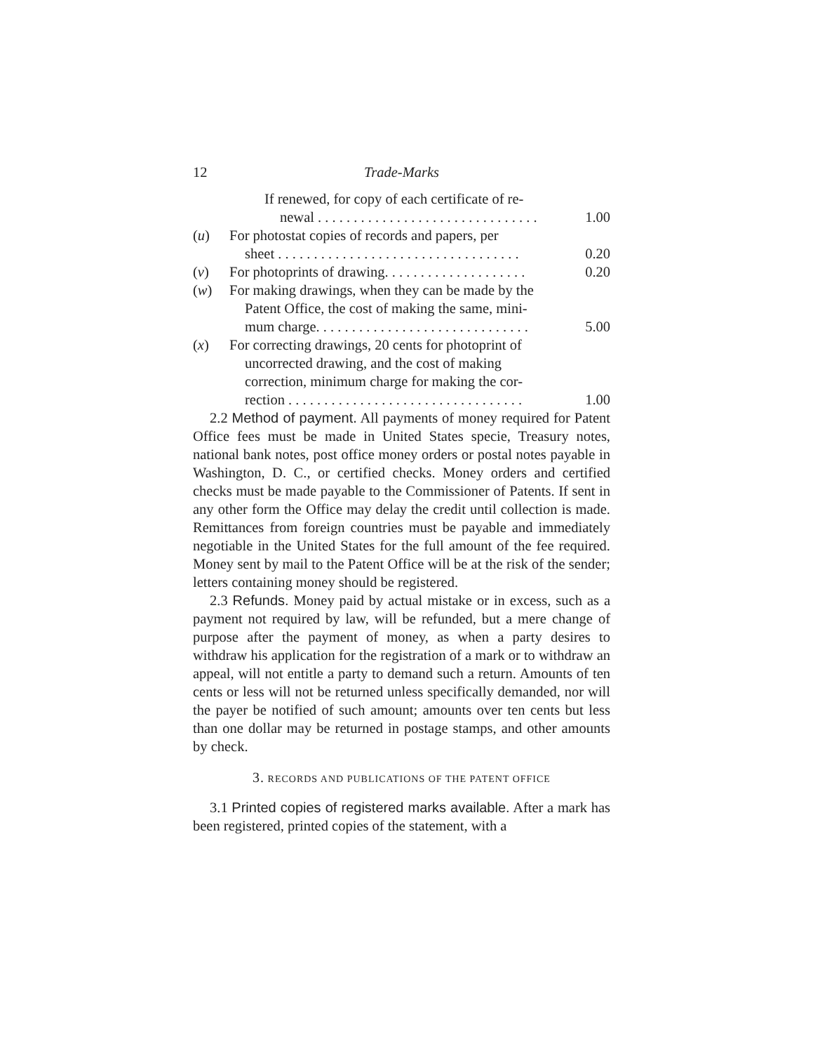12 Trade-Marks
If renewed, for copy of each certificate of re-
newal . . . . . . . . . . . . . . . . . . . . . . . . . . . . . . . 1.00
(u) For photostat copies of records and papers, per
sheet . . . . . . . . . . . . . . . . . . . . . . . . . . . . . . . . . . 0.20
(v) For photoprints of drawing. . . . . . . . . . . . . . . . . . . . 0.20
(w) For making drawings, when they can be made by the
Patent Office, the cost of making the same, mini-
mum charge. . . . . . . . . . . . . . . . . . . . . . . . . . . . . . 5.00
(x) For correcting drawings, 20 cents for photoprint of
uncorrected drawing, and the cost of making
correction, minimum charge for making the cor-
rection . . . . . . . . . . . . . . . . . . . . . . . . . . . . . . . . . 1.00
2.2 Method of payment. All payments of money required for Patent Office fees must be made in United States specie, Treasury notes, national bank notes, post office money orders or postal notes payable in Washington, D. C., or certified checks. Money orders and certified checks must be made payable to the Commissioner of Patents. If sent in any other form the Office may delay the credit until collection is made. Remittances from foreign countries must be payable and immediately negotiable in the United States for the full amount of the fee required. Money sent by mail to the Patent Office will be at the risk of the sender; letters containing money should be registered.
2.3 Refunds. Money paid by actual mistake or in excess, such as a payment not required by law, will be refunded, but a mere change of purpose after the payment of money, as when a party desires to withdraw his application for the registration of a mark or to withdraw an appeal, will not entitle a party to demand such a return. Amounts of ten cents or less will not be returned unless specifically demanded, nor will the payer be notified of such amount; amounts over ten cents but less than one dollar may be returned in postage stamps, and other amounts by check.
3. RECORDS AND PUBLICATIONS OF THE PATENT OFFICE
3.1 Printed copies of registered marks available. After a mark has been registered, printed copies of the statement, with a